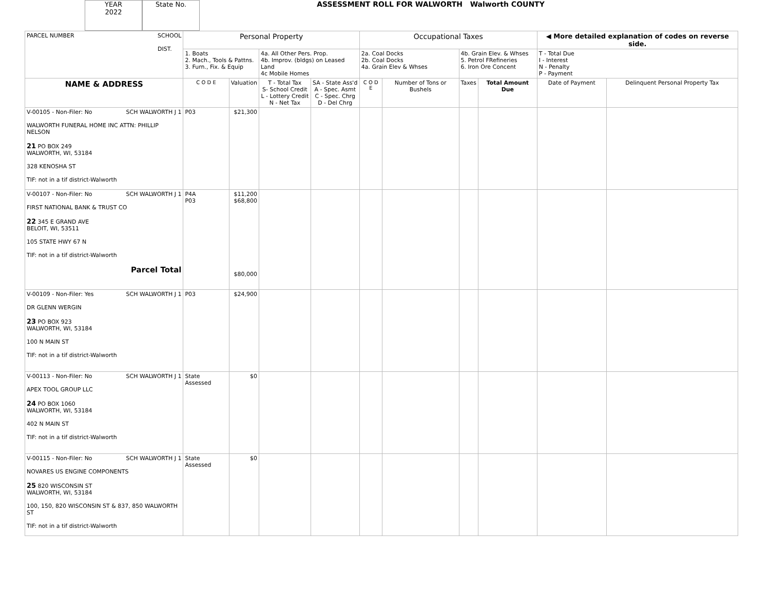YEAR
2022
State No.
ASSESSMENT ROLL FOR WALWORTH Walworth COUNTY
| PARCEL NUMBER SCHOOL DIST. | Personal Property | | | | Occupational Taxes | | | | ◀ More detailed explanation of codes on reverse side. | |
| --- | --- | --- | --- | --- | --- | --- | --- | --- | --- | --- |
| | 1. Boats 2. Mach., Tools & Pattns. 3. Furn., Fix. & Equip | | 4a. All Other Pers. Prop. 4b. Improv. (bldgs) on Leased Land 4c Mobile Homes | | 2a. Coal Docks 2b. Coal Docks 4a. Grain Elev & Whses | | 4b. Grain Elev. & Whses 5. Petrol FRefineries 6. Iron Ore Concent | | T - Total Due I - Interest N - Penalty P - Payment | |
| NAME & ADDRESS | C O D E | Valuation | T - Total Tax S- School Credit L - Lottery Credit N - Net Tax | SA - State Ass'd A - Spec. Asmt C - Spec. Chrg D - Del Chrg | C O D E | Number of Tons or Bushels | Taxes | Total Amount Due | Date of Payment | Delinquent Personal Property Tax |
| V-00105 - Non-Filer: No SCH WALWORTH J 1 WALWORTH FUNERAL HOME INC ATTN: PHILLIP NELSON 21 PO BOX 249 WALWORTH, WI, 53184 328 KENOSHA ST TIF: not in a tif district-Walworth | P03 | $21,300 | | | | | | | | |
| V-00107 - Non-Filer: No SCH WALWORTH J 1 FIRST NATIONAL BANK & TRUST CO 22 345 E GRAND AVE BELOIT, WI, 53511 105 STATE HWY 67 N TIF: not in a tif district-Walworth Parcel Total | P4A P03 | $11,200 $68,800 $80,000 | | | | | | | | |
| V-00109 - Non-Filer: Yes SCH WALWORTH J 1 DR GLENN WERGIN 23 PO BOX 923 WALWORTH, WI, 53184 100 N MAIN ST TIF: not in a tif district-Walworth | P03 | $24,900 | | | | | | | | |
| V-00113 - Non-Filer: No SCH WALWORTH J 1 APEX TOOL GROUP LLC 24 PO BOX 1060 WALWORTH, WI, 53184 402 N MAIN ST TIF: not in a tif district-Walworth | State Assessed | $0 | | | | | | | | |
| V-00115 - Non-Filer: No SCH WALWORTH J 1 NOVARES US ENGINE COMPONENTS 25 820 WISCONSIN ST WALWORTH, WI, 53184 100, 150, 820 WISCONSIN ST & 837, 850 WALWORTH ST TIF: not in a tif district-Walworth | State Assessed | $0 | | | | | | | | |